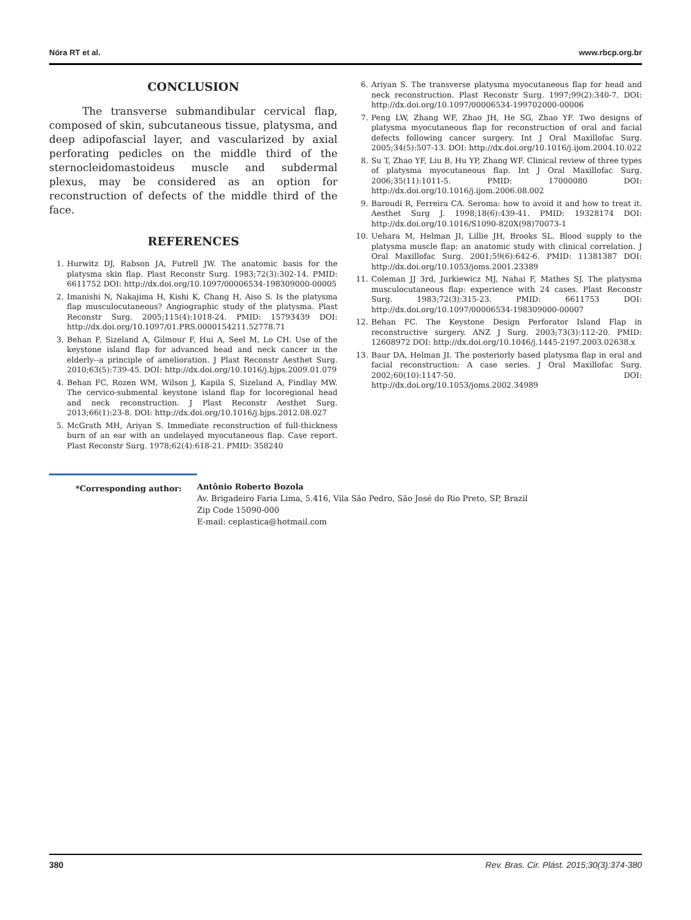Nóra RT et al. www.rbcp.org.br
CONCLUSION
The transverse submandibular cervical flap, composed of skin, subcutaneous tissue, platysma, and deep adipofascial layer, and vascularized by axial perforating pedicles on the middle third of the sternocleidomastoideus muscle and subdermal plexus, may be considered as an option for reconstruction of defects of the middle third of the face.
REFERENCES
1. Hurwitz DJ, Rabson JA, Futrell JW. The anatomic basis for the platysma skin flap. Plast Reconstr Surg. 1983;72(3):302-14. PMID: 6611752 DOI: http://dx.doi.org/10.1097/00006534-198309000-00005
2. Imanishi N, Nakajima H, Kishi K, Chang H, Aiso S. Is the platysma flap musculocutaneous? Angiographic study of the platysma. Plast Reconstr Surg. 2005;115(4):1018-24. PMID: 15793439 DOI: http://dx.doi.org/10.1097/01.PRS.0000154211.52778.71
3. Behan F, Sizeland A, Gilmour F, Hui A, Seel M, Lo CH. Use of the keystone island flap for advanced head and neck cancer in the elderly--a principle of amelioration. J Plast Reconstr Aesthet Surg. 2010;63(5):739-45. DOI: http://dx.doi.org/10.1016/j.bjps.2009.01.079
4. Behan FC, Rozen WM, Wilson J, Kapila S, Sizeland A, Findlay MW. The cervico-submental keystone island flap for locoregional head and neck reconstruction. J Plast Reconstr Aesthet Surg. 2013;66(1):23-8. DOI: http://dx.doi.org/10.1016/j.bjps.2012.08.027
5. McGrath MH, Ariyan S. Immediate reconstruction of full-thickness burn of an ear with an undelayed myocutaneous flap. Case report. Plast Reconstr Surg. 1978;62(4):618-21. PMID: 358240
6. Ariyan S. The transverse platysma myocutaneous flap for head and neck reconstruction. Plast Reconstr Surg. 1997;99(2):340-7. DOI: http://dx.doi.org/10.1097/00006534-199702000-00006
7. Peng LW, Zhang WF, Zhao JH, He SG, Zhao YF. Two designs of platysma myocutaneous flap for reconstruction of oral and facial defects following cancer surgery. Int J Oral Maxillofac Surg. 2005;34(5):507-13. DOI: http://dx.doi.org/10.1016/j.ijom.2004.10.022
8. Su T, Zhao YF, Liu B, Hu YP, Zhang WF. Clinical review of three types of platysma myocutaneous flap. Int J Oral Maxillofac Surg. 2006;35(11):1011-5. PMID: 17000080 DOI: http://dx.doi.org/10.1016/j.ijom.2006.08.002
9. Baroudi R, Ferreira CA. Seroma: how to avoid it and how to treat it. Aesthet Surg J. 1998;18(6):439-41. PMID: 19328174 DOI: http://dx.doi.org/10.1016/S1090-820X(98)70073-1
10. Uehara M, Helman JI, Lillie JH, Brooks SL. Blood supply to the platysma muscle flap: an anatomic study with clinical correlation. J Oral Maxillofac Surg. 2001;59(6):642-6. PMID: 11381387 DOI: http://dx.doi.org/10.1053/joms.2001.23389
11. Coleman JJ 3rd, Jurkiewicz MJ, Nahai F, Mathes SJ. The platysma musculocutaneous flap: experience with 24 cases. Plast Reconstr Surg. 1983;72(3):315-23. PMID: 6611753 DOI: http://dx.doi.org/10.1097/00006534-198309000-00007
12. Behan FC. The Keystone Design Perforator Island Flap in reconstructive surgery. ANZ J Surg. 2003;73(3):112-20. PMID: 12608972 DOI: http://dx.doi.org/10.1046/j.1445-2197.2003.02638.x
13. Baur DA, Helman JI. The posteriorly based platysma flap in oral and facial reconstruction: A case series. J Oral Maxillofac Surg. 2002;60(10):1147-50. DOI: http://dx.doi.org/10.1053/joms.2002.34989
*Corresponding author: Antônio Roberto Bozola
Av. Brigadeiro Faria Lima, 5.416, Vila São Pedro, São José do Rio Preto, SP, Brazil
Zip Code 15090-000
E-mail: ceplastica@hotmail.com
380 Rev. Bras. Cir. Plást. 2015;30(3):374-380